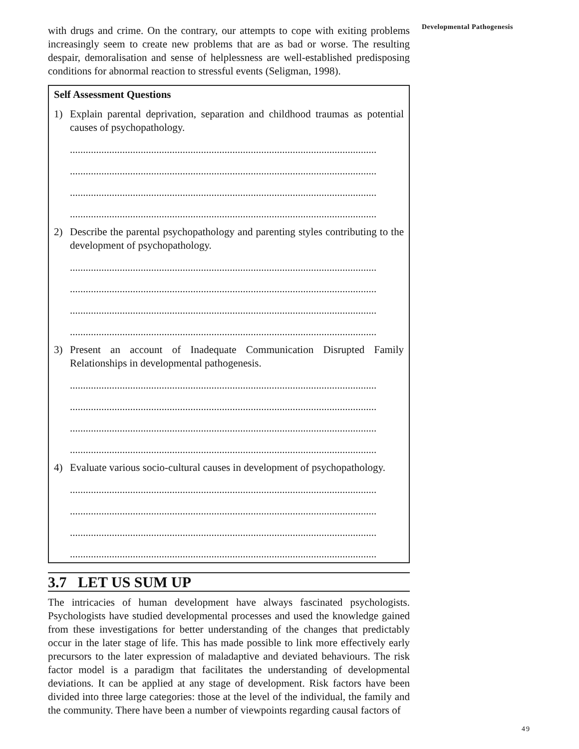with drugs and crime. On the contrary, our attempts to cope with exiting problems increasingly seem to create new problems that are as bad or worse. The resulting despair, demoralisation and sense of helplessness are well-established predisposing conditions for abnormal reaction to stressful events (Seligman, 1998).
Self Assessment Questions
1) Explain parental deprivation, separation and childhood traumas as potential causes of psychopathology.
.....................................................................................................................
.....................................................................................................................
.....................................................................................................................
.....................................................................................................................
2) Describe the parental psychopathology and parenting styles contributing to the development of psychopathology.
.....................................................................................................................
.....................................................................................................................
.....................................................................................................................
.....................................................................................................................
3) Present an account of Inadequate Communication Disrupted Family Relationships in developmental pathogenesis.
.....................................................................................................................
.....................................................................................................................
.....................................................................................................................
.....................................................................................................................
4) Evaluate various socio-cultural causes in development of psychopathology.
.....................................................................................................................
.....................................................................................................................
.....................................................................................................................
.....................................................................................................................
3.7 LET US SUM UP
The intricacies of human development have always fascinated psychologists. Psychologists have studied developmental processes and used the knowledge gained from these investigations for better understanding of the changes that predictably occur in the later stage of life. This has made possible to link more effectively early precursors to the later expression of maladaptive and deviated behaviours. The risk factor model is a paradigm that facilitates the understanding of developmental deviations. It can be applied at any stage of development. Risk factors have been divided into three large categories: those at the level of the individual, the family and the community. There have been a number of viewpoints regarding causal factors of
Developmental Pathogenesis
49